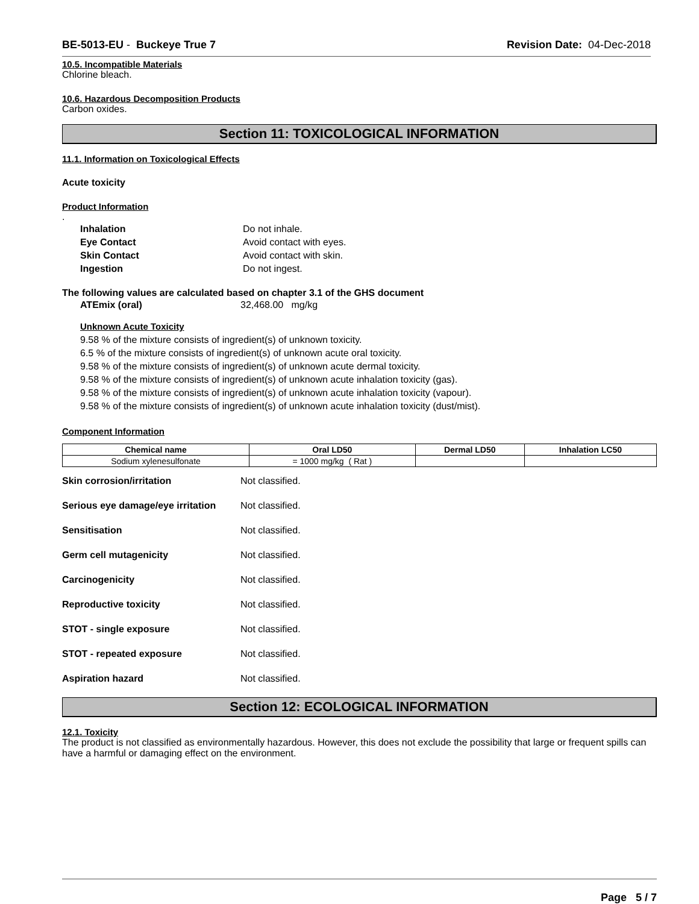BE-5013-EU - Buckeye True 7 Revision Date: 04-Dec-2018
10.5. Incompatible Materials
Chlorine bleach.
10.6. Hazardous Decomposition Products
Carbon oxides.
Section 11: TOXICOLOGICAL INFORMATION
11.1. Information on Toxicological Effects
Acute toxicity
Product Information
.
Inhalation Do not inhale.
Eye Contact Avoid contact with eyes.
Skin Contact Avoid contact with skin.
Ingestion Do not ingest.
The following values are calculated based on chapter 3.1 of the GHS document
ATEmix (oral) 32,468.00 mg/kg
Unknown Acute Toxicity
9.58 % of the mixture consists of ingredient(s) of unknown toxicity.
6.5 % of the mixture consists of ingredient(s) of unknown acute oral toxicity.
9.58 % of the mixture consists of ingredient(s) of unknown acute dermal toxicity.
9.58 % of the mixture consists of ingredient(s) of unknown acute inhalation toxicity (gas).
9.58 % of the mixture consists of ingredient(s) of unknown acute inhalation toxicity (vapour).
9.58 % of the mixture consists of ingredient(s) of unknown acute inhalation toxicity (dust/mist).
Component Information
| Chemical name | Oral LD50 | Dermal LD50 | Inhalation LC50 |
| --- | --- | --- | --- |
| Sodium xylenesulfonate | = 1000 mg/kg ( Rat ) | | |
Skin corrosion/irritation Not classified.
Serious eye damage/eye irritation Not classified.
Sensitisation Not classified.
Germ cell mutagenicity Not classified.
Carcinogenicity Not classified.
Reproductive toxicity Not classified.
STOT - single exposure Not classified.
STOT - repeated exposure Not classified.
Aspiration hazard Not classified.
Section 12: ECOLOGICAL INFORMATION
12.1. Toxicity
The product is not classified as environmentally hazardous. However, this does not exclude the possibility that large or frequent spills can have a harmful or damaging effect on the environment.
Page 5 / 7